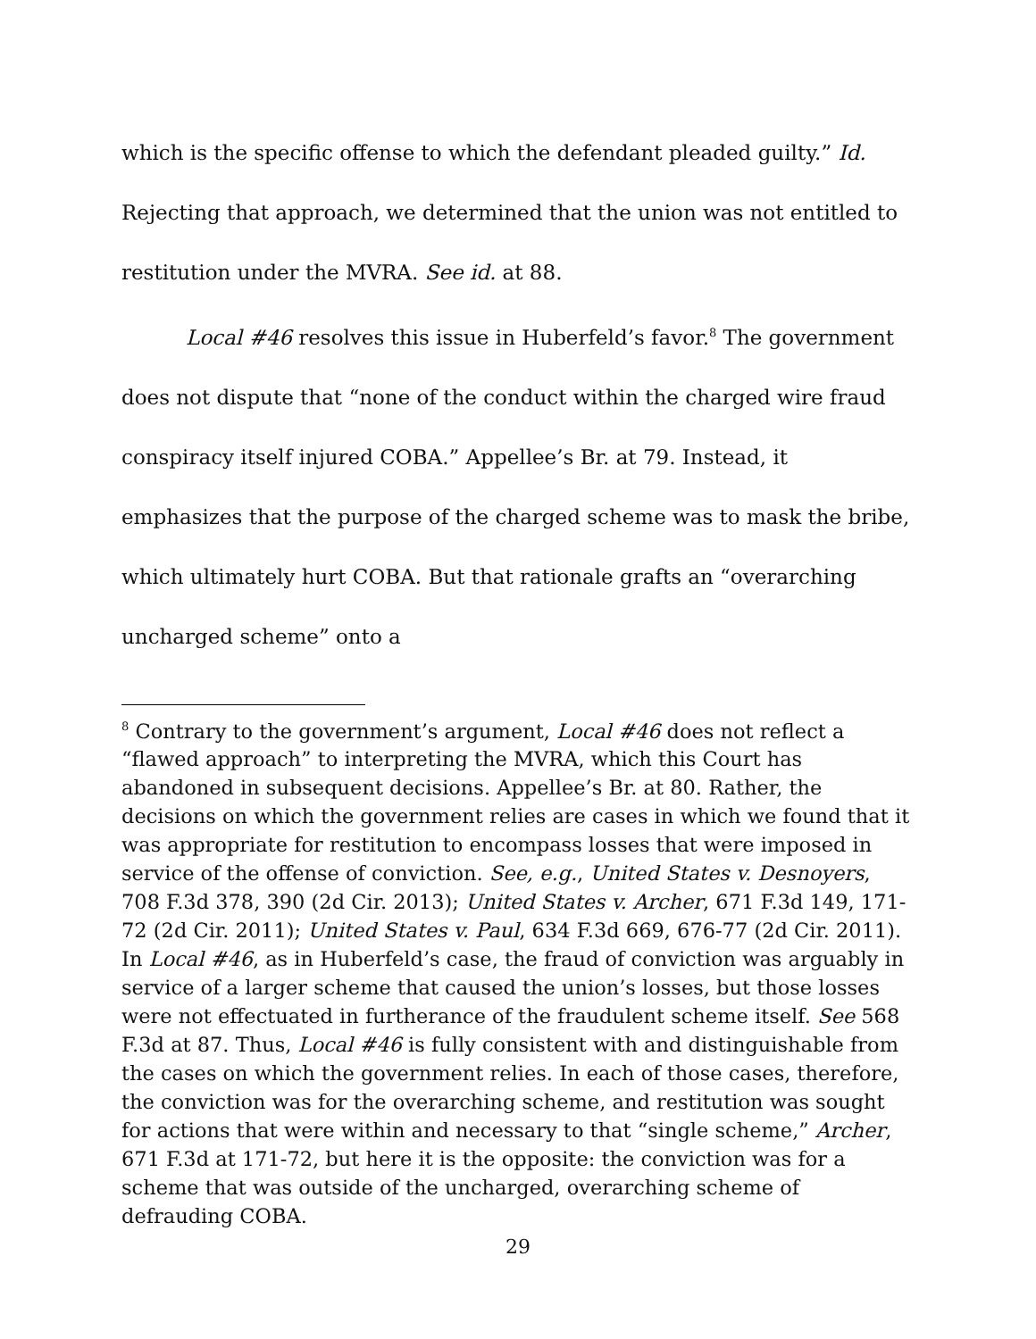which is the specific offense to which the defendant pleaded guilty.” Id. Rejecting that approach, we determined that the union was not entitled to restitution under the MVRA. See id. at 88.
Local #46 resolves this issue in Huberfeld’s favor.<sup>8</sup> The government does not dispute that “none of the conduct within the charged wire fraud conspiracy itself injured COBA.” Appellee’s Br. at 79. Instead, it emphasizes that the purpose of the charged scheme was to mask the bribe, which ultimately hurt COBA. But that rationale grafts an “overarching uncharged scheme” onto a
<sup>8</sup> Contrary to the government’s argument, Local #46 does not reflect a “flawed approach” to interpreting the MVRA, which this Court has abandoned in subsequent decisions. Appellee’s Br. at 80. Rather, the decisions on which the government relies are cases in which we found that it was appropriate for restitution to encompass losses that were imposed in service of the offense of conviction. See, e.g., United States v. Desnoyers, 708 F.3d 378, 390 (2d Cir. 2013); United States v. Archer, 671 F.3d 149, 171-72 (2d Cir. 2011); United States v. Paul, 634 F.3d 669, 676-77 (2d Cir. 2011). In Local #46, as in Huberfeld’s case, the fraud of conviction was arguably in service of a larger scheme that caused the union’s losses, but those losses were not effectuated in furtherance of the fraudulent scheme itself. See 568 F.3d at 87. Thus, Local #46 is fully consistent with and distinguishable from the cases on which the government relies. In each of those cases, therefore, the conviction was for the overarching scheme, and restitution was sought for actions that were within and necessary to that “single scheme,” Archer, 671 F.3d at 171-72, but here it is the opposite: the conviction was for a scheme that was outside of the uncharged, overarching scheme of defrauding COBA.
29